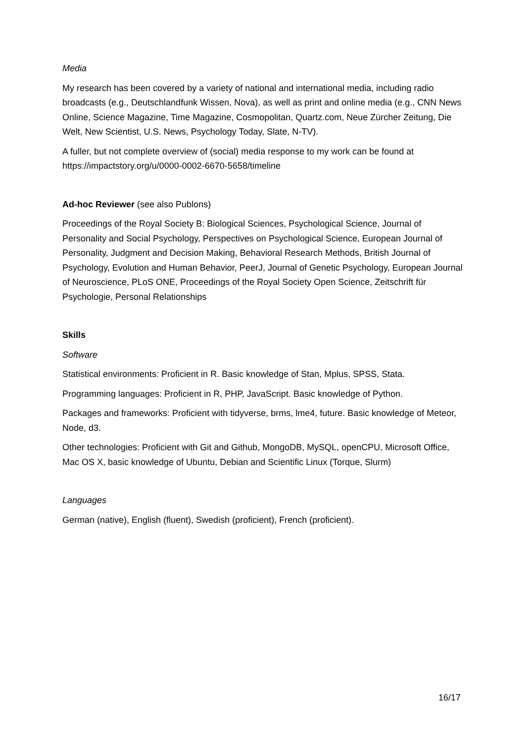Media
My research has been covered by a variety of national and international media, including radio broadcasts (e.g., Deutschlandfunk Wissen, Nova), as well as print and online media (e.g., CNN News Online, Science Magazine, Time Magazine, Cosmopolitan, Quartz.com, Neue Zürcher Zeitung, Die Welt, New Scientist, U.S. News, Psychology Today, Slate, N-TV).
A fuller, but not complete overview of (social) media response to my work can be found at https://impactstory.org/u/0000-0002-6670-5658/timeline
Ad-hoc Reviewer (see also Publons)
Proceedings of the Royal Society B: Biological Sciences, Psychological Science, Journal of Personality and Social Psychology, Perspectives on Psychological Science, European Journal of Personality, Judgment and Decision Making, Behavioral Research Methods, British Journal of Psychology, Evolution and Human Behavior, PeerJ, Journal of Genetic Psychology, European Journal of Neuroscience, PLoS ONE, Proceedings of the Royal Society Open Science, Zeitschrift für Psychologie, Personal Relationships
Skills
Software
Statistical environments: Proficient in R. Basic knowledge of Stan, Mplus, SPSS, Stata.
Programming languages: Proficient in R, PHP, JavaScript. Basic knowledge of Python.
Packages and frameworks: Proficient with tidyverse, brms, lme4, future. Basic knowledge of Meteor, Node, d3.
Other technologies: Proficient with Git and Github, MongoDB, MySQL, openCPU, Microsoft Office, Mac OS X, basic knowledge of Ubuntu, Debian and Scientific Linux (Torque, Slurm)
Languages
German (native), English (fluent), Swedish (proficient), French (proficient).
16/17